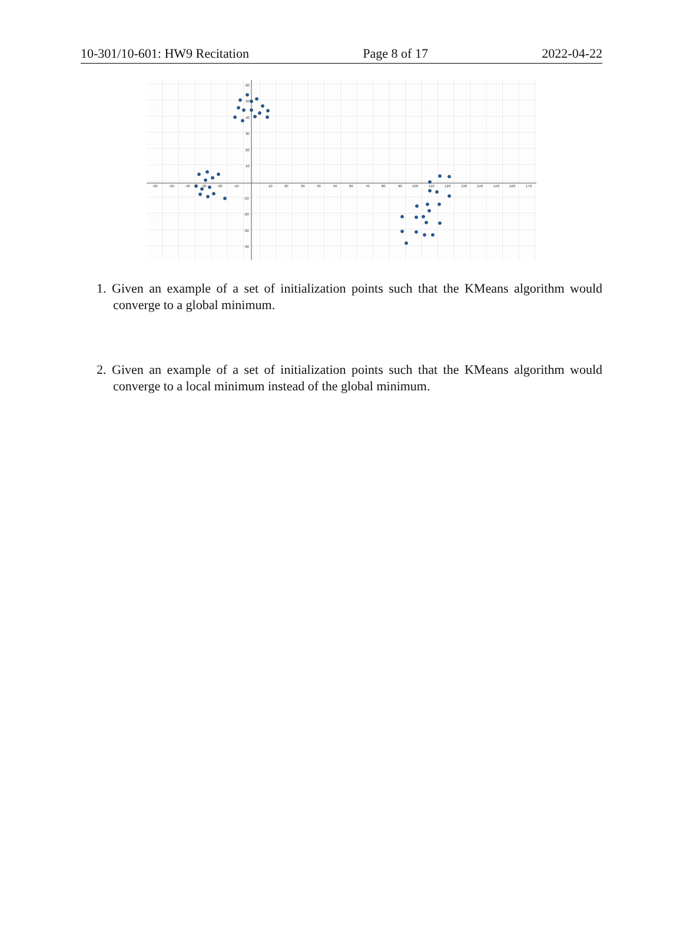10-301/10-601: HW9 Recitation Page 8 of 17 2022-04-22
-60
-50
-40
-30
-20
-10
10
20
30
40
50
60
70
80
90
100
110
120
130
140
150
160
170
60
50
40
30
20
10
-10
-20
-30
-40
1. Given an example of a set of initialization points such that the KMeans algorithm would converge to a global minimum.
2. Given an example of a set of initialization points such that the KMeans algorithm would converge to a local minimum instead of the global minimum.